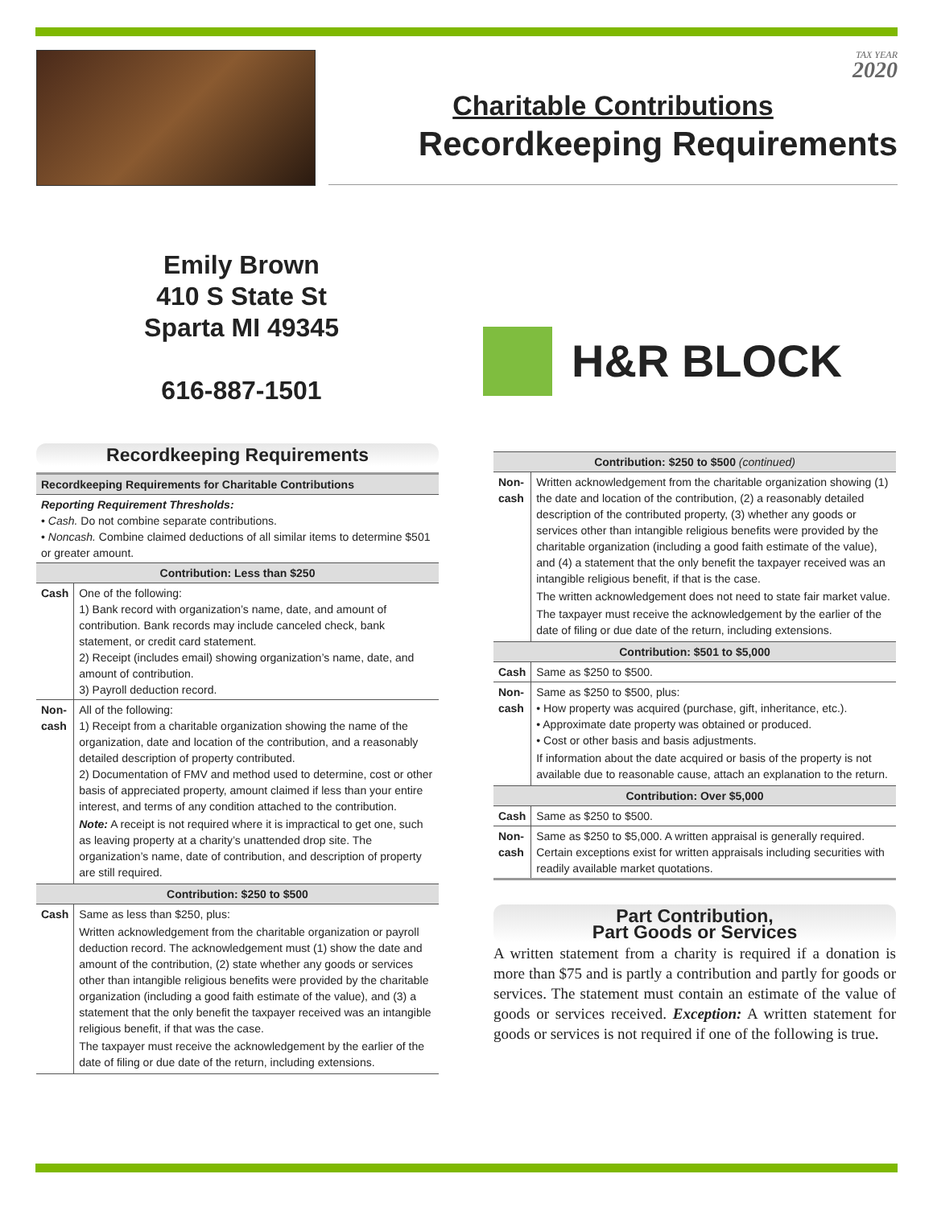TAX YEAR
2020
Charitable Contributions
Recordkeeping Requirements
Emily Brown
410 S State St
Sparta MI 49345
616-887-1501
H&R BLOCK
Recordkeeping Requirements
| Recordkeeping Requirements for Charitable Contributions | |
| --- | --- |
| Reporting Requirement Thresholds: • Cash. Do not combine separate contributions. • Noncash. Combine claimed deductions of all similar items to determine $501 or greater amount. | |
| Contribution: Less than $250 | |
| Cash | One of the following: 1) Bank record with organization’s name, date, and amount of contribution. Bank records may include canceled check, bank statement, or credit card statement. 2) Receipt (includes email) showing organization’s name, date, and amount of contribution. 3) Payroll deduction record. |
| Non-cash | All of the following: 1) Receipt from a charitable organization showing the name of the organization, date and location of the contribution, and a reasonably detailed description of property contributed. 2) Documentation of FMV and method used to determine, cost or other basis of appreciated property, amount claimed if less than your entire interest, and terms of any condition attached to the contribution. Note: A receipt is not required where it is impractical to get one, such as leaving property at a charity’s unattended drop site. The organization’s name, date of contribution, and description of property are still required. |
| Contribution: $250 to $500 | |
| Cash | Same as less than $250, plus: Written acknowledgement from the charitable organization or payroll deduction record. The acknowledgement must (1) show the date and amount of the contribution, (2) state whether any goods or services other than intangible religious benefits were provided by the charitable organization (including a good faith estimate of the value), and (3) a statement that the only benefit the taxpayer received was an intangible religious benefit, if that was the case. The taxpayer must receive the acknowledgement by the earlier of the date of filing or due date of the return, including extensions. |
| Contribution: $250 to $500 (continued) | |
| --- | --- |
| Non-cash | Written acknowledgement from the charitable organization showing (1) the date and location of the contribution, (2) a reasonably detailed description of the contributed property, (3) whether any goods or services other than intangible religious benefits were provided by the charitable organization (including a good faith estimate of the value), and (4) a statement that the only benefit the taxpayer received was an intangible religious benefit, if that is the case. The written acknowledgement does not need to state fair market value. The taxpayer must receive the acknowledgement by the earlier of the date of filing or due date of the return, including extensions. |
| Contribution: $501 to $5,000 | |
| Cash | Same as $250 to $500. |
| Non-cash | Same as $250 to $500, plus: • How property was acquired (purchase, gift, inheritance, etc.). • Approximate date property was obtained or produced. • Cost or other basis and basis adjustments. If information about the date acquired or basis of the property is not available due to reasonable cause, attach an explanation to the return. |
| Contribution: Over $5,000 | |
| Cash | Same as $250 to $500. |
| Non-cash | Same as $250 to $5,000. A written appraisal is generally required. Certain exceptions exist for written appraisals including securities with readily available market quotations. |
Part Contribution,
Part Goods or Services
A written statement from a charity is required if a donation is more than $75 and is partly a contribution and partly for goods or services. The statement must contain an estimate of the value of goods or services received. Exception: A written statement for goods or services is not required if one of the following is true.